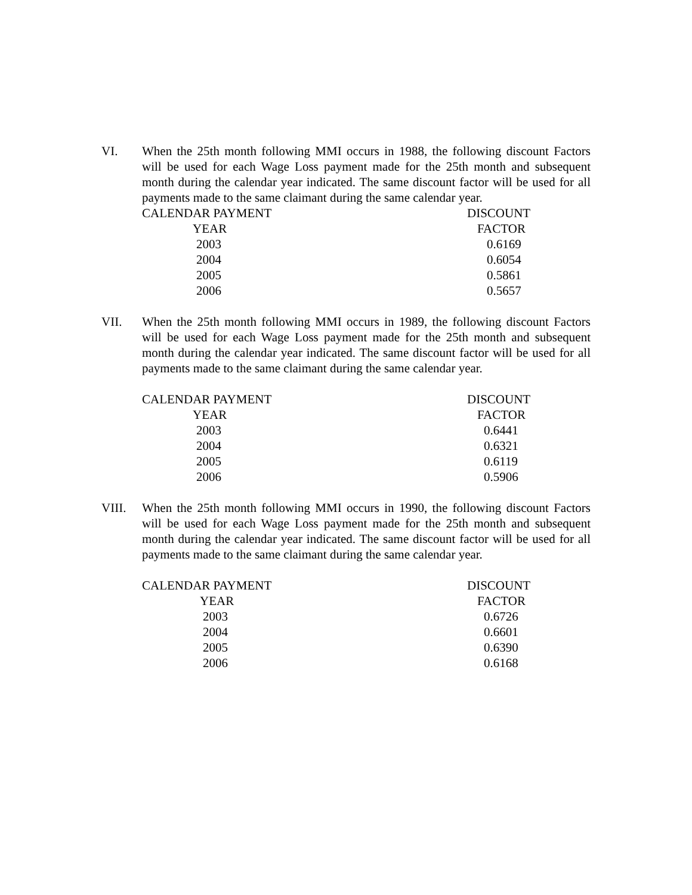VI. When the 25th month following MMI occurs in 1988, the following discount Factors will be used for each Wage Loss payment made for the 25th month and subsequent month during the calendar year indicated. The same discount factor will be used for all payments made to the same claimant during the same calendar year.
| CALENDAR PAYMENT | DISCOUNT |
| --- | --- |
| YEAR | FACTOR |
| 2003 | 0.6169 |
| 2004 | 0.6054 |
| 2005 | 0.5861 |
| 2006 | 0.5657 |
VII. When the 25th month following MMI occurs in 1989, the following discount Factors will be used for each Wage Loss payment made for the 25th month and subsequent month during the calendar year indicated. The same discount factor will be used for all payments made to the same claimant during the same calendar year.
| CALENDAR PAYMENT | DISCOUNT |
| --- | --- |
| YEAR | FACTOR |
| 2003 | 0.6441 |
| 2004 | 0.6321 |
| 2005 | 0.6119 |
| 2006 | 0.5906 |
VIII. When the 25th month following MMI occurs in 1990, the following discount Factors will be used for each Wage Loss payment made for the 25th month and subsequent month during the calendar year indicated. The same discount factor will be used for all payments made to the same claimant during the same calendar year.
| CALENDAR PAYMENT | DISCOUNT |
| --- | --- |
| YEAR | FACTOR |
| 2003 | 0.6726 |
| 2004 | 0.6601 |
| 2005 | 0.6390 |
| 2006 | 0.6168 |